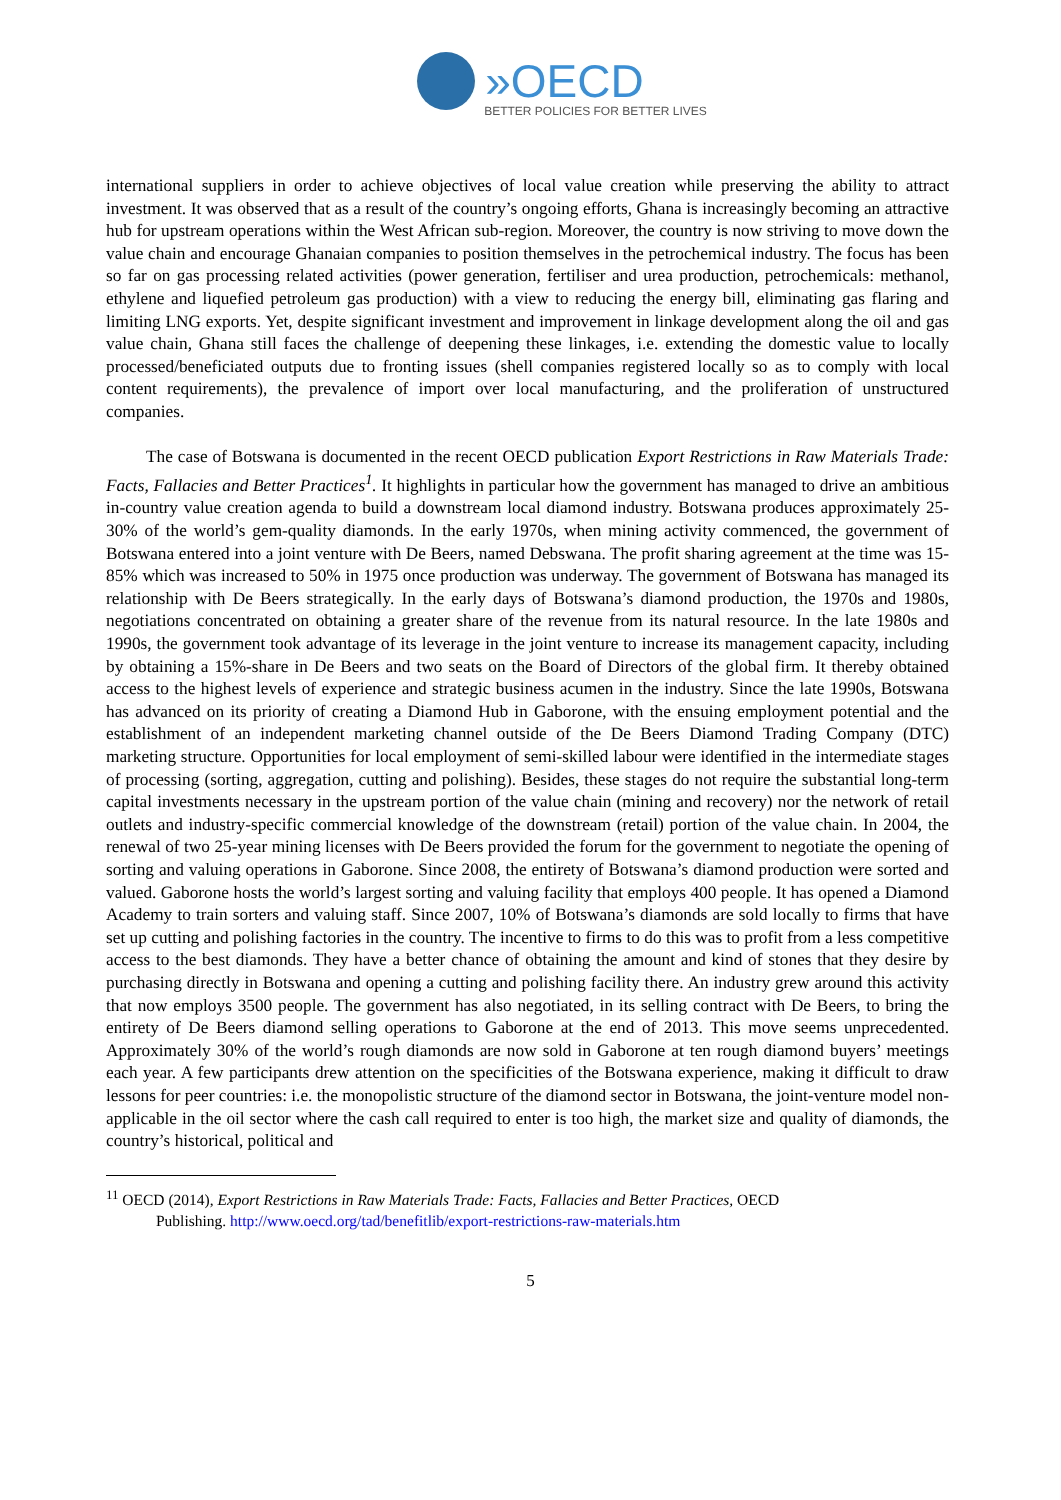»OECD
BETTER POLICIES FOR BETTER LIVES
international suppliers in order to achieve objectives of local value creation while preserving the ability to attract investment. It was observed that as a result of the country’s ongoing efforts, Ghana is increasingly becoming an attractive hub for upstream operations within the West African sub-region. Moreover, the country is now striving to move down the value chain and encourage Ghanaian companies to position themselves in the petrochemical industry. The focus has been so far on gas processing related activities (power generation, fertiliser and urea production, petrochemicals: methanol, ethylene and liquefied petroleum gas production) with a view to reducing the energy bill, eliminating gas flaring and limiting LNG exports. Yet, despite significant investment and improvement in linkage development along the oil and gas value chain, Ghana still faces the challenge of deepening these linkages, i.e. extending the domestic value to locally processed/beneficiated outputs due to fronting issues (shell companies registered locally so as to comply with local content requirements), the prevalence of import over local manufacturing, and the proliferation of unstructured companies.
The case of Botswana is documented in the recent OECD publication Export Restrictions in Raw Materials Trade: Facts, Fallacies and Better Practices<sup>1</sup>. It highlights in particular how the government has managed to drive an ambitious in-country value creation agenda to build a downstream local diamond industry. Botswana produces approximately 25-30% of the world’s gem-quality diamonds. In the early 1970s, when mining activity commenced, the government of Botswana entered into a joint venture with De Beers, named Debswana. The profit sharing agreement at the time was 15-85% which was increased to 50% in 1975 once production was underway. The government of Botswana has managed its relationship with De Beers strategically. In the early days of Botswana’s diamond production, the 1970s and 1980s, negotiations concentrated on obtaining a greater share of the revenue from its natural resource. In the late 1980s and 1990s, the government took advantage of its leverage in the joint venture to increase its management capacity, including by obtaining a 15%-share in De Beers and two seats on the Board of Directors of the global firm. It thereby obtained access to the highest levels of experience and strategic business acumen in the industry. Since the late 1990s, Botswana has advanced on its priority of creating a Diamond Hub in Gaborone, with the ensuing employment potential and the establishment of an independent marketing channel outside of the De Beers Diamond Trading Company (DTC) marketing structure. Opportunities for local employment of semi-skilled labour were identified in the intermediate stages of processing (sorting, aggregation, cutting and polishing). Besides, these stages do not require the substantial long-term capital investments necessary in the upstream portion of the value chain (mining and recovery) nor the network of retail outlets and industry-specific commercial knowledge of the downstream (retail) portion of the value chain. In 2004, the renewal of two 25-year mining licenses with De Beers provided the forum for the government to negotiate the opening of sorting and valuing operations in Gaborone. Since 2008, the entirety of Botswana’s diamond production were sorted and valued. Gaborone hosts the world’s largest sorting and valuing facility that employs 400 people. It has opened a Diamond Academy to train sorters and valuing staff. Since 2007, 10% of Botswana’s diamonds are sold locally to firms that have set up cutting and polishing factories in the country. The incentive to firms to do this was to profit from a less competitive access to the best diamonds. They have a better chance of obtaining the amount and kind of stones that they desire by purchasing directly in Botswana and opening a cutting and polishing facility there. An industry grew around this activity that now employs 3500 people. The government has also negotiated, in its selling contract with De Beers, to bring the entirety of De Beers diamond selling operations to Gaborone at the end of 2013. This move seems unprecedented. Approximately 30% of the world’s rough diamonds are now sold in Gaborone at ten rough diamond buyers’ meetings each year. A few participants drew attention on the specificities of the Botswana experience, making it difficult to draw lessons for peer countries: i.e. the monopolistic structure of the diamond sector in Botswana, the joint-venture model non-applicable in the oil sector where the cash call required to enter is too high, the market size and quality of diamonds, the country’s historical, political and
<sup>11</sup> OECD (2014), Export Restrictions in Raw Materials Trade: Facts, Fallacies and Better Practices, OECD
Publishing. http://www.oecd.org/tad/benefitlib/export-restrictions-raw-materials.htm
5